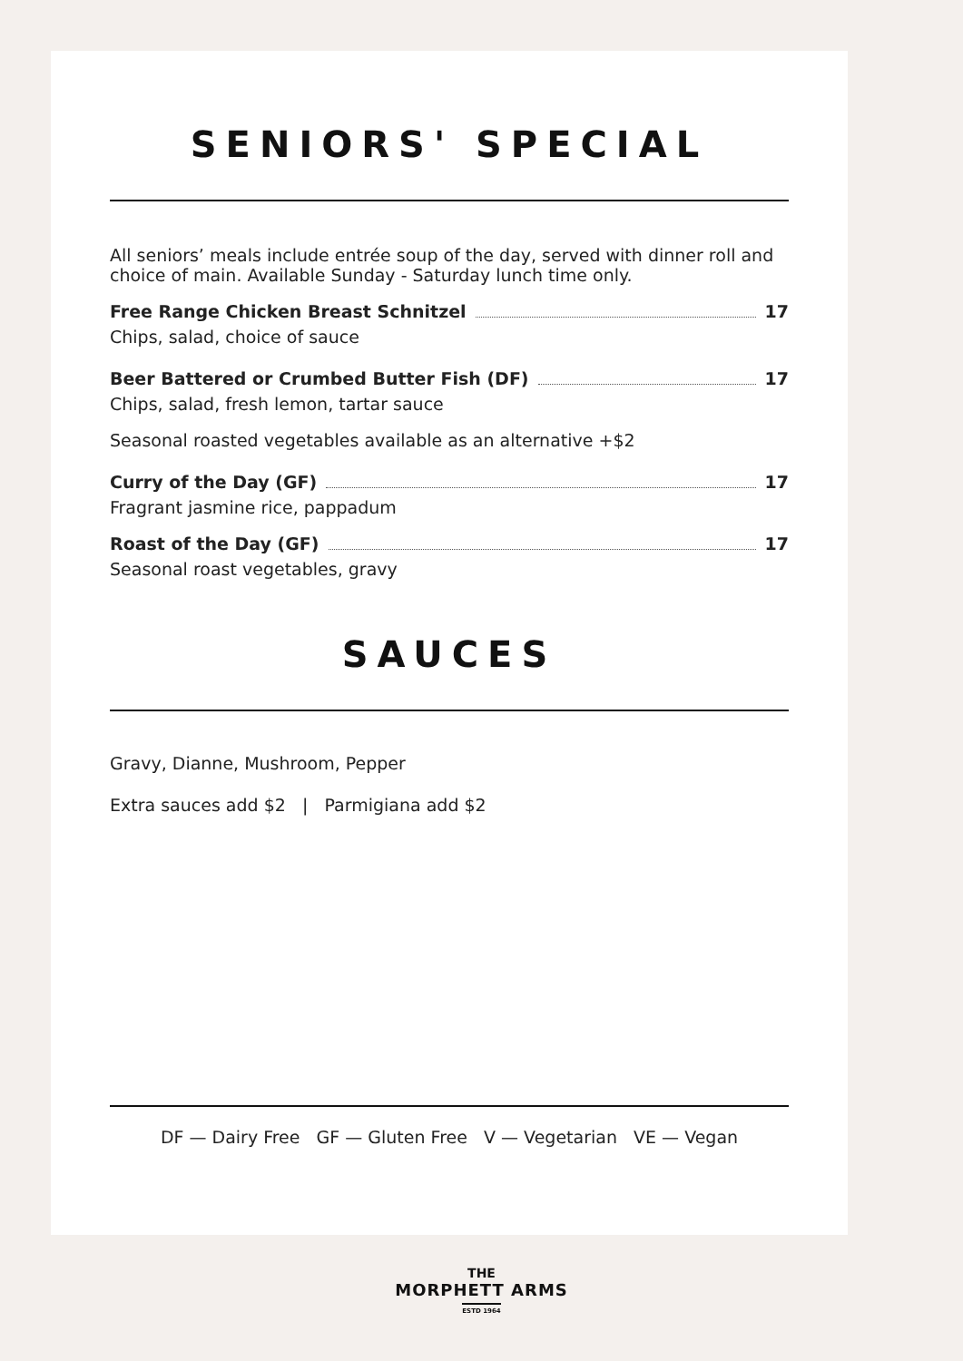SENIORS' SPECIAL
All seniors’ meals include entrée soup of the day, served with dinner roll and choice of main. Available Sunday - Saturday lunch time only.
Free Range Chicken Breast Schnitzel 17
Chips, salad, choice of sauce
Beer Battered or Crumbed Butter Fish (DF) 17
Chips, salad, fresh lemon, tartar sauce
Seasonal roasted vegetables available as an alternative +$2
Curry of the Day (GF) 17
Fragrant jasmine rice, pappadum
Roast of the Day (GF) 17
Seasonal roast vegetables, gravy
SAUCES
Gravy, Dianne, Mushroom, Pepper
Extra sauces add $2 | Parmigiana add $2
DF — Dairy Free GF — Gluten Free V — Vegetarian VE — Vegan
THE
MORPHETT ARMS
ESTD 1964